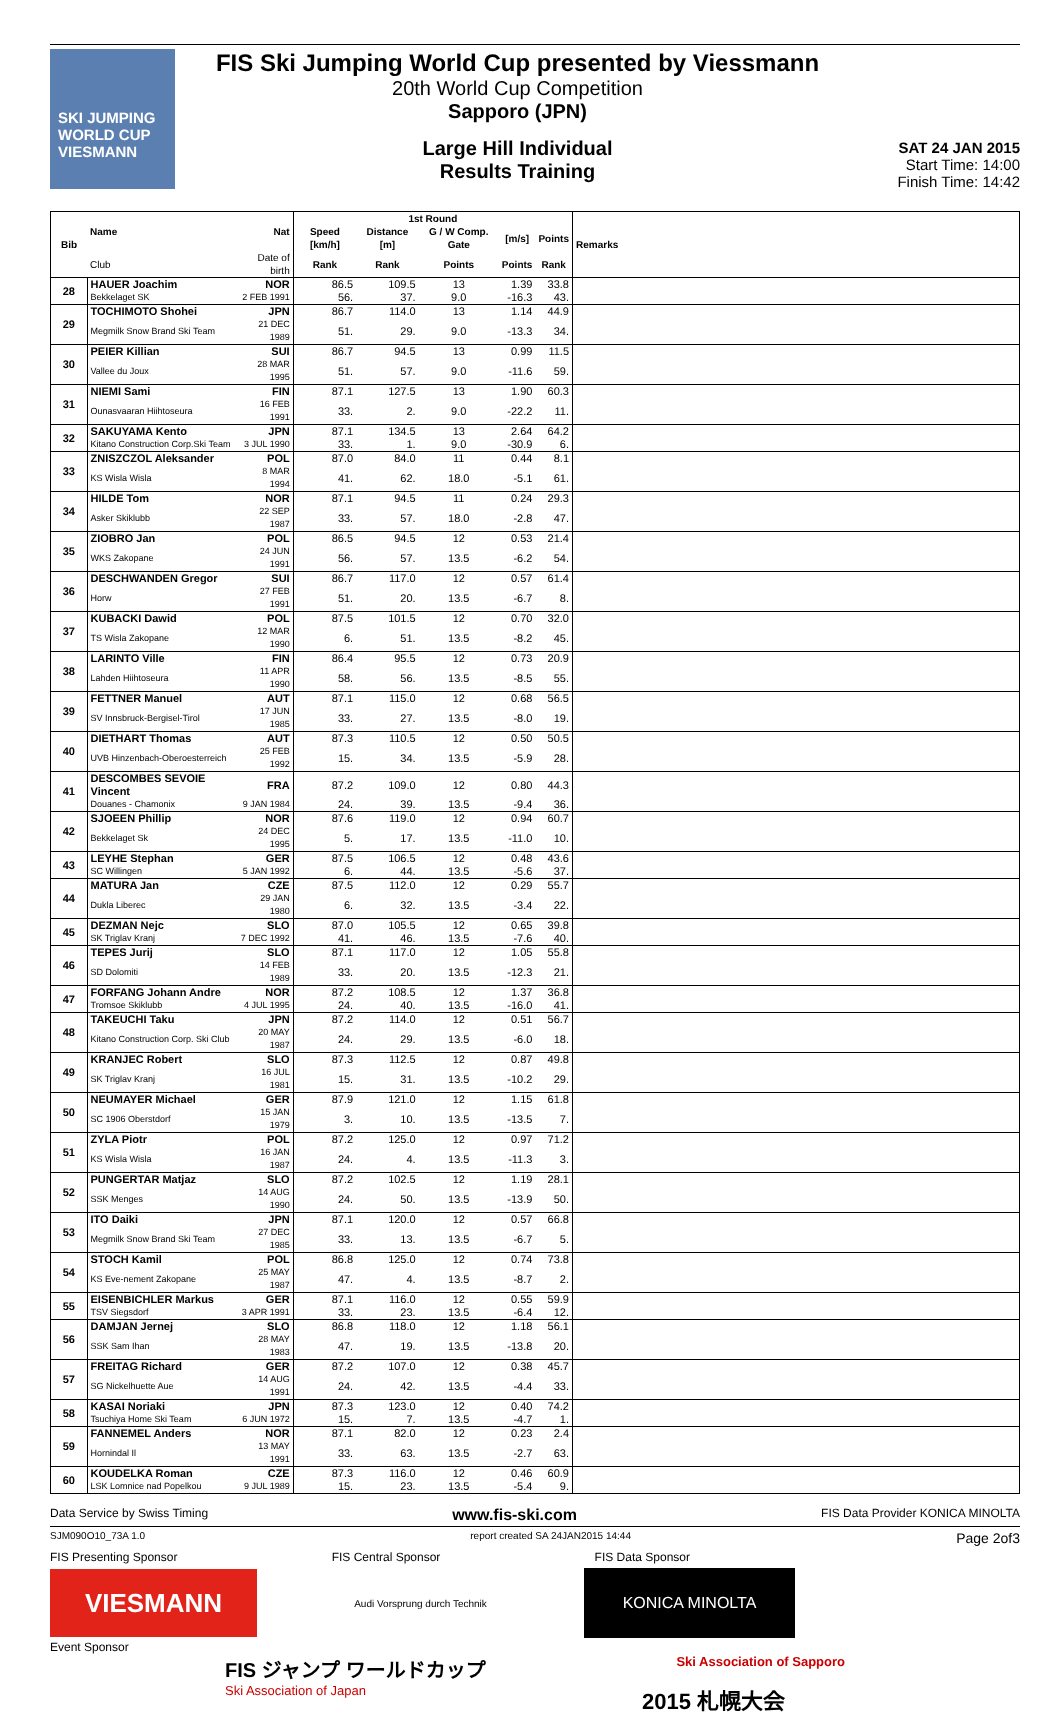SKI JUMPING WORLD CUP
VIESMANN
FIS Ski Jumping World Cup presented by Viessmann
20th World Cup Competition
Sapporo (JPN)
Large Hill Individual
Results Training
SAT 24 JAN 2015
Start Time: 14:00
Finish Time: 14:42
| Bib | Name | Nat | 1st Round | | | | | Remarks |
| --- | --- | --- | --- | --- | --- | --- | --- | --- |
| | | | Speed [km/h] | Distance [m] | G / W Comp. Gate | [m/s] | Points | |
| | Club | Date of birth | Rank | Rank | Points | Points | Rank | |
| 28 | HAUER Joachim | NOR | 86.5 | 109.5 | 13 | 1.39 | 33.8 | |
| | Bekkelaget SK | 2 FEB 1991 | 56. | 37. | 9.0 | -16.3 | 43. | |
| 29 | TOCHIMOTO Shohei | JPN | 86.7 | 114.0 | 13 | 1.14 | 44.9 | |
| | Megmilk Snow Brand Ski Team | 21 DEC 1989 | 51. | 29. | 9.0 | -13.3 | 34. | |
| 30 | PEIER Killian | SUI | 86.7 | 94.5 | 13 | 0.99 | 11.5 | |
| | Vallee du Joux | 28 MAR 1995 | 51. | 57. | 9.0 | -11.6 | 59. | |
| 31 | NIEMI Sami | FIN | 87.1 | 127.5 | 13 | 1.90 | 60.3 | |
| | Ounasvaaran Hiihtoseura | 16 FEB 1991 | 33. | 2. | 9.0 | -22.2 | 11. | |
| 32 | SAKUYAMA Kento | JPN | 87.1 | 134.5 | 13 | 2.64 | 64.2 | |
| | Kitano Construction Corp.Ski Team | 3 JUL 1990 | 33. | 1. | 9.0 | -30.9 | 6. | |
| 33 | ZNISZCZOL Aleksander | POL | 87.0 | 84.0 | 11 | 0.44 | 8.1 | |
| | KS Wisla Wisla | 8 MAR 1994 | 41. | 62. | 18.0 | -5.1 | 61. | |
| 34 | HILDE Tom | NOR | 87.1 | 94.5 | 11 | 0.24 | 29.3 | |
| | Asker Skiklubb | 22 SEP 1987 | 33. | 57. | 18.0 | -2.8 | 47. | |
| 35 | ZIOBRO Jan | POL | 86.5 | 94.5 | 12 | 0.53 | 21.4 | |
| | WKS Zakopane | 24 JUN 1991 | 56. | 57. | 13.5 | -6.2 | 54. | |
| 36 | DESCHWANDEN Gregor | SUI | 86.7 | 117.0 | 12 | 0.57 | 61.4 | |
| | Horw | 27 FEB 1991 | 51. | 20. | 13.5 | -6.7 | 8. | |
| 37 | KUBACKI Dawid | POL | 87.5 | 101.5 | 12 | 0.70 | 32.0 | |
| | TS Wisla Zakopane | 12 MAR 1990 | 6. | 51. | 13.5 | -8.2 | 45. | |
| 38 | LARINTO Ville | FIN | 86.4 | 95.5 | 12 | 0.73 | 20.9 | |
| | Lahden Hiihtoseura | 11 APR 1990 | 58. | 56. | 13.5 | -8.5 | 55. | |
| 39 | FETTNER Manuel | AUT | 87.1 | 115.0 | 12 | 0.68 | 56.5 | |
| | SV Innsbruck-Bergisel-Tirol | 17 JUN 1985 | 33. | 27. | 13.5 | -8.0 | 19. | |
| 40 | DIETHART Thomas | AUT | 87.3 | 110.5 | 12 | 0.50 | 50.5 | |
| | UVB Hinzenbach-Oberoesterreich | 25 FEB 1992 | 15. | 34. | 13.5 | -5.9 | 28. | |
| 41 | DESCOMBES SEVOIE Vincent | FRA | 87.2 | 109.0 | 12 | 0.80 | 44.3 | |
| | Douanes - Chamonix | 9 JAN 1984 | 24. | 39. | 13.5 | -9.4 | 36. | |
| 42 | SJOEEN Phillip | NOR | 87.6 | 119.0 | 12 | 0.94 | 60.7 | |
| | Bekkelaget Sk | 24 DEC 1995 | 5. | 17. | 13.5 | -11.0 | 10. | |
| 43 | LEYHE Stephan | GER | 87.5 | 106.5 | 12 | 0.48 | 43.6 | |
| | SC Willingen | 5 JAN 1992 | 6. | 44. | 13.5 | -5.6 | 37. | |
| 44 | MATURA Jan | CZE | 87.5 | 112.0 | 12 | 0.29 | 55.7 | |
| | Dukla Liberec | 29 JAN 1980 | 6. | 32. | 13.5 | -3.4 | 22. | |
| 45 | DEZMAN Nejc | SLO | 87.0 | 105.5 | 12 | 0.65 | 39.8 | |
| | SK Triglav Kranj | 7 DEC 1992 | 41. | 46. | 13.5 | -7.6 | 40. | |
| 46 | TEPES Jurij | SLO | 87.1 | 117.0 | 12 | 1.05 | 55.8 | |
| | SD Dolomiti | 14 FEB 1989 | 33. | 20. | 13.5 | -12.3 | 21. | |
| 47 | FORFANG Johann Andre | NOR | 87.2 | 108.5 | 12 | 1.37 | 36.8 | |
| | Tromsoe Skiklubb | 4 JUL 1995 | 24. | 40. | 13.5 | -16.0 | 41. | |
| 48 | TAKEUCHI Taku | JPN | 87.2 | 114.0 | 12 | 0.51 | 56.7 | |
| | Kitano Construction Corp. Ski Club | 20 MAY 1987 | 24. | 29. | 13.5 | -6.0 | 18. | |
| 49 | KRANJEC Robert | SLO | 87.3 | 112.5 | 12 | 0.87 | 49.8 | |
| | SK Triglav Kranj | 16 JUL 1981 | 15. | 31. | 13.5 | -10.2 | 29. | |
| 50 | NEUMAYER Michael | GER | 87.9 | 121.0 | 12 | 1.15 | 61.8 | |
| | SC 1906 Oberstdorf | 15 JAN 1979 | 3. | 10. | 13.5 | -13.5 | 7. | |
| 51 | ZYLA Piotr | POL | 87.2 | 125.0 | 12 | 0.97 | 71.2 | |
| | KS Wisla Wisla | 16 JAN 1987 | 24. | 4. | 13.5 | -11.3 | 3. | |
| 52 | PUNGERTAR Matjaz | SLO | 87.2 | 102.5 | 12 | 1.19 | 28.1 | |
| | SSK Menges | 14 AUG 1990 | 24. | 50. | 13.5 | -13.9 | 50. | |
| 53 | ITO Daiki | JPN | 87.1 | 120.0 | 12 | 0.57 | 66.8 | |
| | Megmilk Snow Brand Ski Team | 27 DEC 1985 | 33. | 13. | 13.5 | -6.7 | 5. | |
| 54 | STOCH Kamil | POL | 86.8 | 125.0 | 12 | 0.74 | 73.8 | |
| | KS Eve-nement Zakopane | 25 MAY 1987 | 47. | 4. | 13.5 | -8.7 | 2. | |
| 55 | EISENBICHLER Markus | GER | 87.1 | 116.0 | 12 | 0.55 | 59.9 | |
| | TSV Siegsdorf | 3 APR 1991 | 33. | 23. | 13.5 | -6.4 | 12. | |
| 56 | DAMJAN Jernej | SLO | 86.8 | 118.0 | 12 | 1.18 | 56.1 | |
| | SSK Sam Ihan | 28 MAY 1983 | 47. | 19. | 13.5 | -13.8 | 20. | |
| 57 | FREITAG Richard | GER | 87.2 | 107.0 | 12 | 0.38 | 45.7 | |
| | SG Nickelhuette Aue | 14 AUG 1991 | 24. | 42. | 13.5 | -4.4 | 33. | |
| 58 | KASAI Noriaki | JPN | 87.3 | 123.0 | 12 | 0.40 | 74.2 | |
| | Tsuchiya Home Ski Team | 6 JUN 1972 | 15. | 7. | 13.5 | -4.7 | 1. | |
| 59 | FANNEMEL Anders | NOR | 87.1 | 82.0 | 12 | 0.23 | 2.4 | |
| | Hornindal Il | 13 MAY 1991 | 33. | 63. | 13.5 | -2.7 | 63. | |
| 60 | KOUDELKA Roman | CZE | 87.3 | 116.0 | 12 | 0.46 | 60.9 | |
| | LSK Lomnice nad Popelkou | 9 JUL 1989 | 15. | 23. | 13.5 | -5.4 | 9. | |
Data Service by Swiss Timing www.fis-ski.com FIS Data Provider KONICA MINOLTA
SJM090O10_73A 1.0 report created SA 24JAN2015 14:44 Page 2of3
FIS Presenting Sponsor FIS Central Sponsor FIS Data Sponsor
VIESMANN
Audi Vorsprung durch Technik
KONICA MINOLTA
Event Sponsor
FIS ジャンプ ワールドカップ Ski Association of Sapporo
Ski Association of Japan 2015 札幌大会